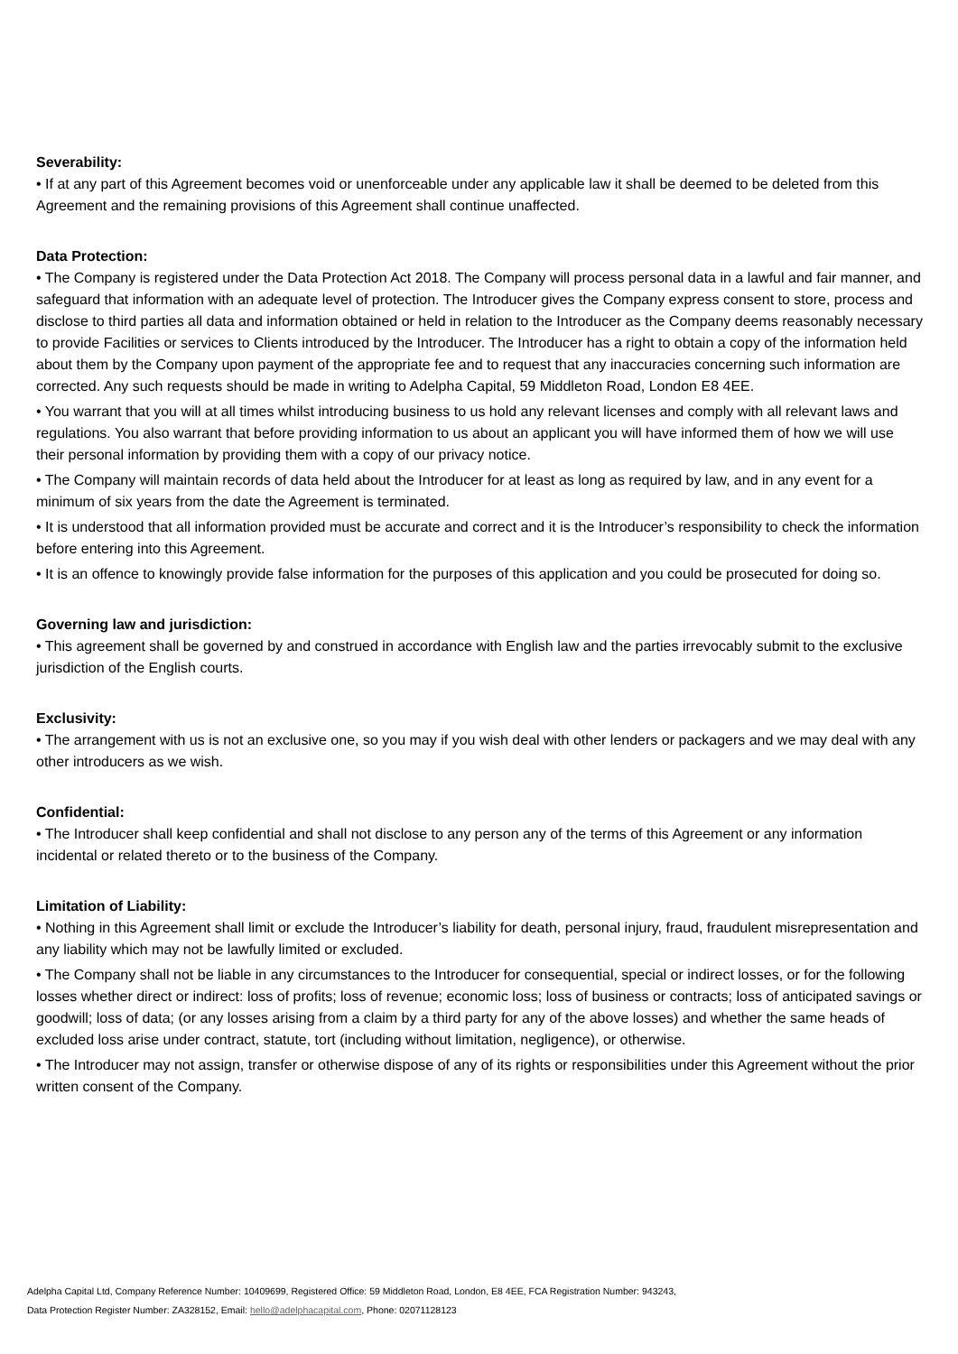Severability:
• If at any part of this Agreement becomes void or unenforceable under any applicable law it shall be deemed to be deleted from this Agreement and the remaining provisions of this Agreement shall continue unaffected.
Data Protection:
• The Company is registered under the Data Protection Act 2018. The Company will process personal data in a lawful and fair manner, and safeguard that information with an adequate level of protection. The Introducer gives the Company express consent to store, process and disclose to third parties all data and information obtained or held in relation to the Introducer as the Company deems reasonably necessary to provide Facilities or services to Clients introduced by the Introducer. The Introducer has a right to obtain a copy of the information held about them by the Company upon payment of the appropriate fee and to request that any inaccuracies concerning such information are corrected. Any such requests should be made in writing to Adelpha Capital, 59 Middleton Road, London E8 4EE.
• You warrant that you will at all times whilst introducing business to us hold any relevant licenses and comply with all relevant laws and regulations. You also warrant that before providing information to us about an applicant you will have informed them of how we will use their personal information by providing them with a copy of our privacy notice.
• The Company will maintain records of data held about the Introducer for at least as long as required by law, and in any event for a minimum of six years from the date the Agreement is terminated.
• It is understood that all information provided must be accurate and correct and it is the Introducer’s responsibility to check the information before entering into this Agreement.
• It is an offence to knowingly provide false information for the purposes of this application and you could be prosecuted for doing so.
Governing law and jurisdiction:
• This agreement shall be governed by and construed in accordance with English law and the parties irrevocably submit to the exclusive jurisdiction of the English courts.
Exclusivity:
• The arrangement with us is not an exclusive one, so you may if you wish deal with other lenders or packagers and we may deal with any other introducers as we wish.
Confidential:
• The Introducer shall keep confidential and shall not disclose to any person any of the terms of this Agreement or any information incidental or related thereto or to the business of the Company.
Limitation of Liability:
• Nothing in this Agreement shall limit or exclude the Introducer’s liability for death, personal injury, fraud, fraudulent misrepresentation and any liability which may not be lawfully limited or excluded.
• The Company shall not be liable in any circumstances to the Introducer for consequential, special or indirect losses, or for the following losses whether direct or indirect: loss of profits; loss of revenue; economic loss; loss of business or contracts; loss of anticipated savings or goodwill; loss of data; (or any losses arising from a claim by a third party for any of the above losses) and whether the same heads of excluded loss arise under contract, statute, tort (including without limitation, negligence), or otherwise.
• The Introducer may not assign, transfer or otherwise dispose of any of its rights or responsibilities under this Agreement without the prior written consent of the Company.
Adelpha Capital Ltd, Company Reference Number: 10409699, Registered Office: 59 Middleton Road, London, E8 4EE, FCA Registration Number: 943243,
Data Protection Register Number: ZA328152, Email: hello@adelphacapital.com, Phone: 02071128123